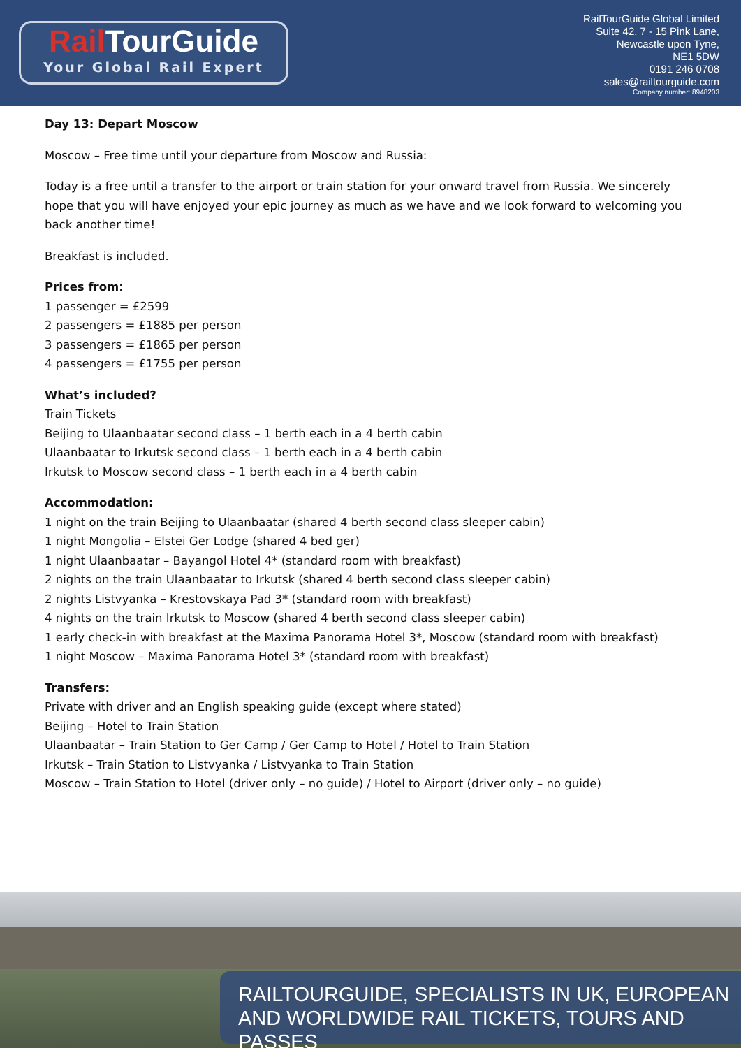Rail TourGuide
Your Global Rail Expert
RailTourGuide Global Limited
Suite 42, 7 - 15 Pink Lane,
Newcastle upon Tyne,
NE1 5DW
0191 246 0708
sales@railtourguide.com
Company number: 8948203
Day 13: Depart Moscow
Moscow – Free time until your departure from Moscow and Russia:
Today is a free until a transfer to the airport or train station for your onward travel from Russia. We sincerely hope that you will have enjoyed your epic journey as much as we have and we look forward to welcoming you back another time!
Breakfast is included.
Prices from:
1 passenger = £2599
2 passengers = £1885 per person
3 passengers = £1865 per person
4 passengers = £1755 per person
What’s included?
Train Tickets
Beijing to Ulaanbaatar second class – 1 berth each in a 4 berth cabin
Ulaanbaatar to Irkutsk second class – 1 berth each in a 4 berth cabin
Irkutsk to Moscow second class – 1 berth each in a 4 berth cabin
Accommodation:
1 night on the train Beijing to Ulaanbaatar (shared 4 berth second class sleeper cabin)
1 night Mongolia – Elstei Ger Lodge (shared 4 bed ger)
1 night Ulaanbaatar – Bayangol Hotel 4* (standard room with breakfast)
2 nights on the train Ulaanbaatar to Irkutsk (shared 4 berth second class sleeper cabin)
2 nights Listvyanka – Krestovskaya Pad 3* (standard room with breakfast)
4 nights on the train Irkutsk to Moscow (shared 4 berth second class sleeper cabin)
1 early check-in with breakfast at the Maxima Panorama Hotel 3*, Moscow (standard room with breakfast)
1 night Moscow – Maxima Panorama Hotel 3* (standard room with breakfast)
Transfers:
Private with driver and an English speaking guide (except where stated)
Beijing – Hotel to Train Station
Ulaanbaatar – Train Station to Ger Camp / Ger Camp to Hotel / Hotel to Train Station
Irkutsk – Train Station to Listvyanka / Listvyanka to Train Station
Moscow – Train Station to Hotel (driver only – no guide) / Hotel to Airport (driver only – no guide)
RAILTOURGUIDE, SPECIALISTS IN UK, EUROPEAN
AND WORLDWIDE RAIL TICKETS, TOURS AND PASSES